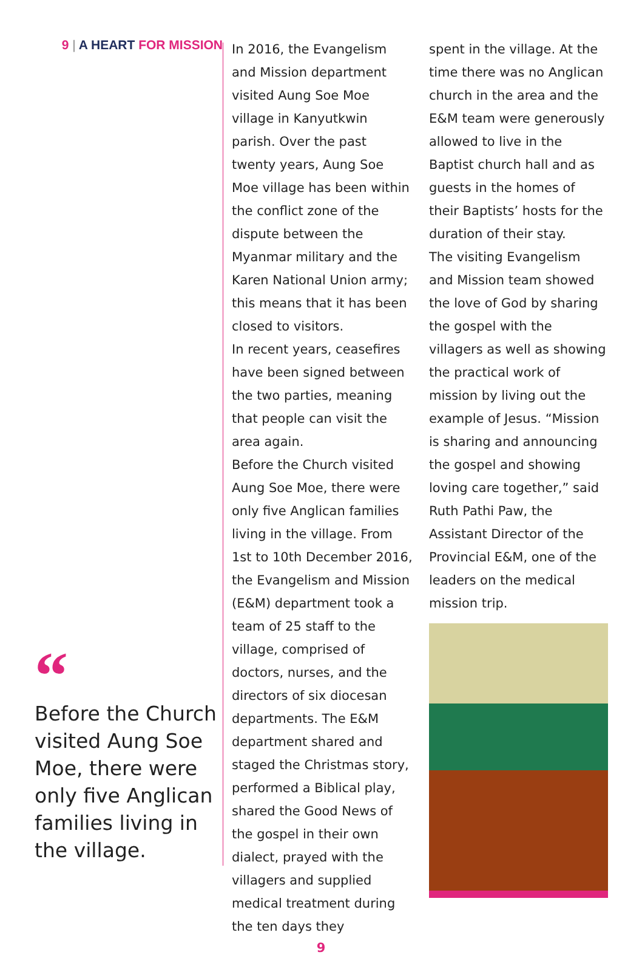9 | A HEART FOR MISSION
“
Before the Church visited Aung Soe Moe, there were only five Anglican families living in the village.
In 2016, the Evangelism and Mission department visited Aung Soe Moe village in Kanyutkwin parish. Over the past twenty years, Aung Soe Moe village has been within the conflict zone of the dispute between the Myanmar military and the Karen National Union army; this means that it has been closed to visitors.
In recent years, ceasefires have been signed between the two parties, meaning that people can visit the area again.
Before the Church visited Aung Soe Moe, there were only five Anglican families living in the village. From 1st to 10th December 2016, the Evangelism and Mission (E&M) department took a team of 25 staff to the village, comprised of doctors, nurses, and the directors of six diocesan departments. The E&M department shared and staged the Christmas story, performed a Biblical play, shared the Good News of the gospel in their own dialect, prayed with the villagers and supplied medical treatment during the ten days they
spent in the village. At the time there was no Anglican church in the area and the E&M team were generously allowed to live in the Baptist church hall and as guests in the homes of their Baptists’ hosts for the duration of their stay.
The visiting Evangelism and Mission team showed the love of God by sharing the gospel with the villagers as well as showing the practical work of mission by living out the example of Jesus. “Mission is sharing and announcing the gospel and showing loving care together,” said Ruth Pathi Paw, the Assistant Director of the Provincial E&M, one of the leaders on the medical mission trip.
9